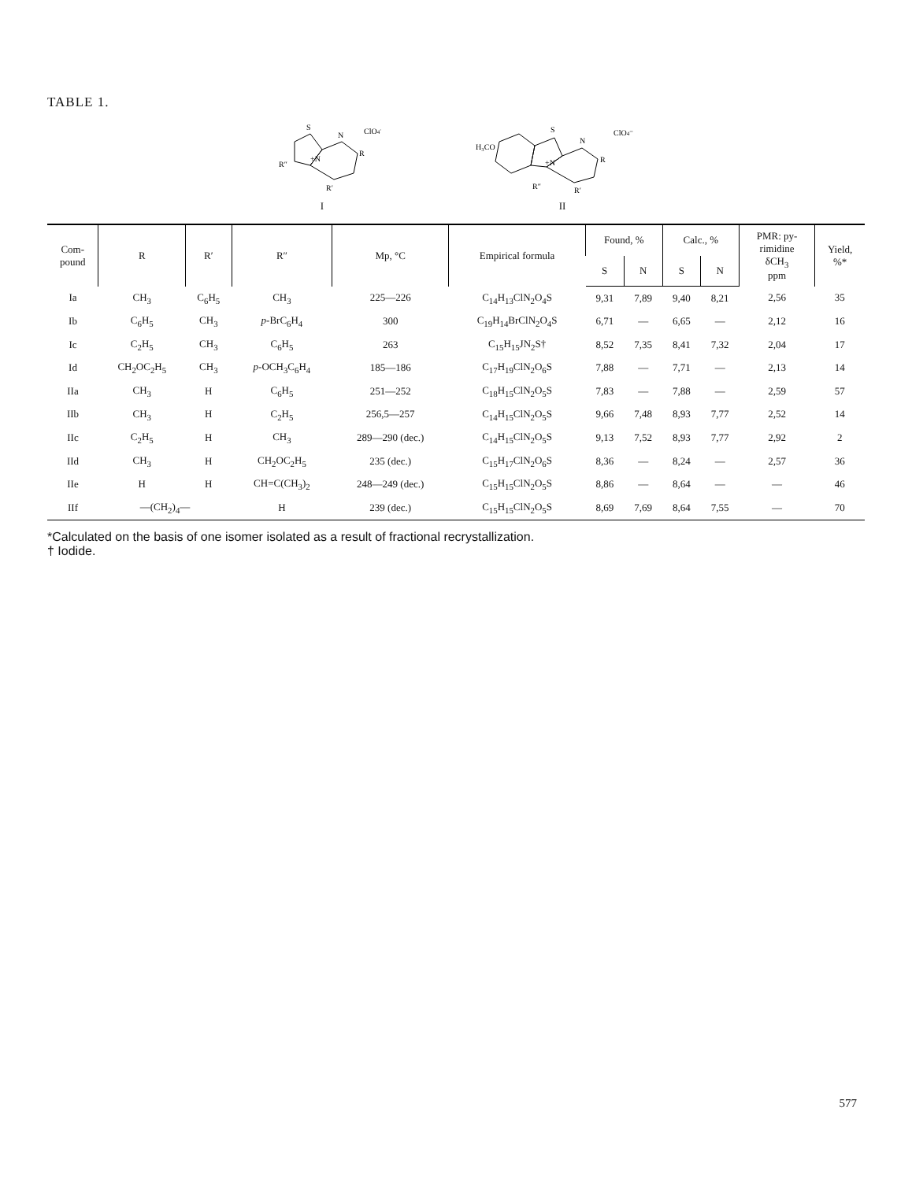TABLE 1.
S
+N
N
R
R′
R″
ClO4⁻
I
H₃CO
S
+N
N
R
R′
R″
ClO4⁻
II
| Com- pound | R | R′ | R″ | Mp, °C | Empirical formula | Found, % | | Calc., % | | PMR: py- rimidine δCH<sub>3</sub> ppm | Yield, %* |
| --- | --- | --- | --- | --- | --- | --- | --- | --- | --- | --- | --- |
| | | | | | | S | N | S | N | | |
| Ia | CH<sub>3</sub> | C<sub>6</sub>H<sub>5</sub> | CH<sub>3</sub> | 225—226 | C<sub>14</sub>H<sub>13</sub>ClN<sub>2</sub>O<sub>4</sub>S | 9,31 | 7,89 | 9,40 | 8,21 | 2,56 | 35 |
| Ib | C<sub>6</sub>H<sub>5</sub> | CH<sub>3</sub> | p -BrC<sub>6</sub>H<sub>4</sub> | 300 | C<sub>19</sub>H<sub>14</sub>BrClN<sub>2</sub>O<sub>4</sub>S | 6,71 | — | 6,65 | — | 2,12 | 16 |
| Ic | C<sub>2</sub>H<sub>5</sub> | CH<sub>3</sub> | C<sub>6</sub>H<sub>5</sub> | 263 | C<sub>15</sub>H<sub>15</sub>JN<sub>2</sub>S† | 8,52 | 7,35 | 8,41 | 7,32 | 2,04 | 17 |
| Id | CH<sub>2</sub>OC<sub>2</sub>H<sub>5</sub> | CH<sub>3</sub> | p -OCH<sub>3</sub>C<sub>6</sub>H<sub>4</sub> | 185—186 | C<sub>17</sub>H<sub>19</sub>ClN<sub>2</sub>O<sub>6</sub>S | 7,88 | — | 7,71 | — | 2,13 | 14 |
| IIa | CH<sub>3</sub> | H | C<sub>6</sub>H<sub>5</sub> | 251—252 | C<sub>18</sub>H<sub>15</sub>ClN<sub>2</sub>O<sub>5</sub>S | 7,83 | — | 7,88 | — | 2,59 | 57 |
| IIb | CH<sub>3</sub> | H | C<sub>2</sub>H<sub>5</sub> | 256,5—257 | C<sub>14</sub>H<sub>15</sub>ClN<sub>2</sub>O<sub>5</sub>S | 9,66 | 7,48 | 8,93 | 7,77 | 2,52 | 14 |
| IIc | C<sub>2</sub>H<sub>5</sub> | H | CH<sub>3</sub> | 289—290 (dec.) | C<sub>14</sub>H<sub>15</sub>ClN<sub>2</sub>O<sub>5</sub>S | 9,13 | 7,52 | 8,93 | 7,77 | 2,92 | 2 |
| IId | CH<sub>3</sub> | H | CH<sub>2</sub>OC<sub>2</sub>H<sub>5</sub> | 235 (dec.) | C<sub>15</sub>H<sub>17</sub>ClN<sub>2</sub>O<sub>6</sub>S | 8,36 | — | 8,24 | — | 2,57 | 36 |
| IIe | H | H | CH=C(CH<sub>3</sub>)<sub>2</sub> | 248—249 (dec.) | C<sub>15</sub>H<sub>15</sub>ClN<sub>2</sub>O<sub>5</sub>S | 8,86 | — | 8,64 | — | — | 46 |
| IIf | —(CH<sub>2</sub>)<sub>4</sub>— | | H | 239 (dec.) | C<sub>15</sub>H<sub>15</sub>ClN<sub>2</sub>O<sub>5</sub>S | 8,69 | 7,69 | 8,64 | 7,55 | — | 70 |
*Calculated on the basis of one isomer isolated as a result of fractional recrystallization.
† Iodide.
577